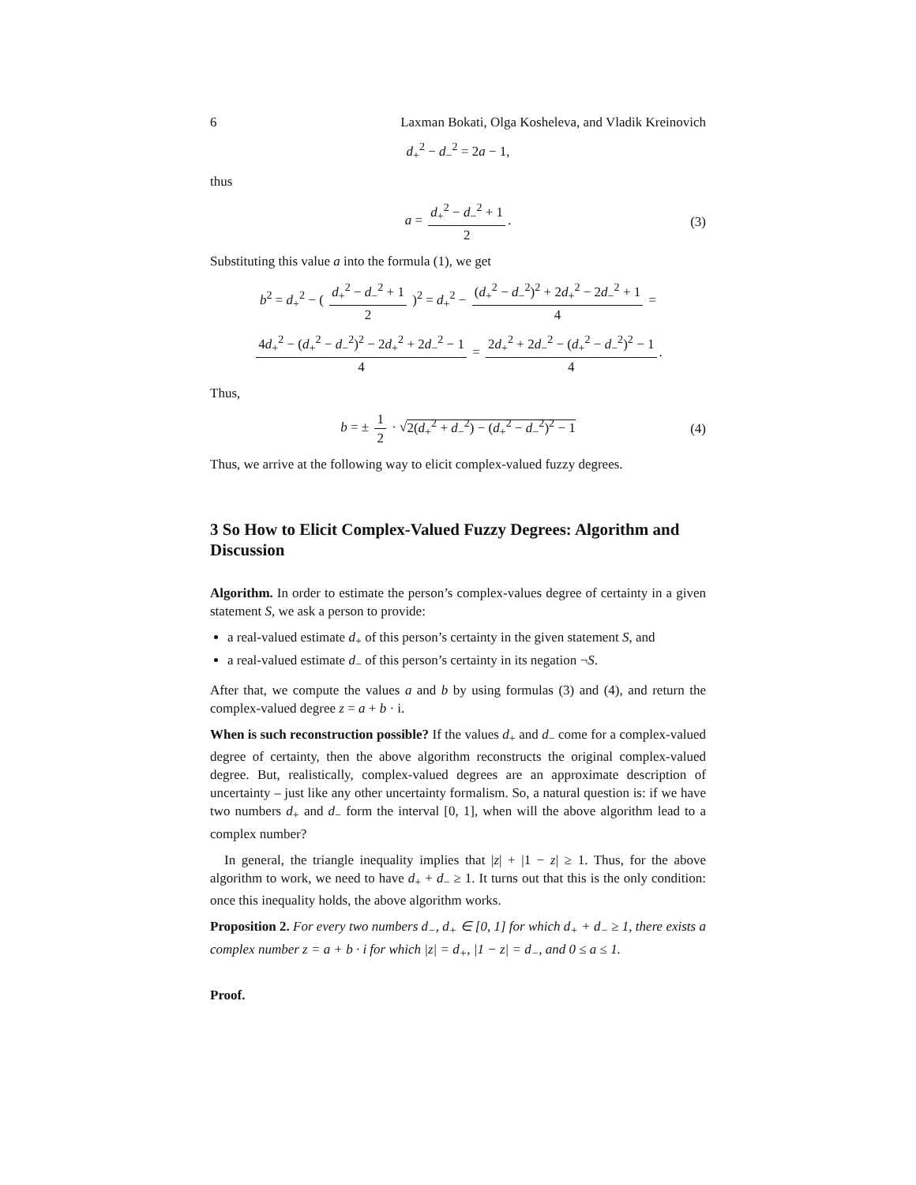6 Laxman Bokati, Olga Kosheleva, and Vladik Kreinovich
d<sub>+</sub><sup>2</sup> − d<sub>−</sub><sup>2</sup> = 2a − 1,
thus
a = d<sub>+</sub><sup>2</sup> − d<sub>−</sub><sup>2</sup> + 1 2. (3)
Substituting this value a into the formula (1), we get
b<sup>2</sup> = d<sub>+</sub><sup>2</sup> − ( d<sub>+</sub><sup>2</sup> − d<sub>−</sub><sup>2</sup> + 1 2 )<sup>2</sup> = d<sub>+</sub><sup>2</sup> − (d<sub>+</sub><sup>2</sup> − d<sub>−</sub><sup>2</sup>)<sup>2</sup> + 2d<sub>+</sub><sup>2</sup> − 2d<sub>−</sub><sup>2</sup> + 1 4 =
4d<sub>+</sub><sup>2</sup> − (d<sub>+</sub><sup>2</sup> − d<sub>−</sub><sup>2</sup>)<sup>2</sup> − 2d<sub>+</sub><sup>2</sup> + 2d<sub>−</sub><sup>2</sup> − 1 4 = 2d<sub>+</sub><sup>2</sup> + 2d<sub>−</sub><sup>2</sup> − (d<sub>+</sub><sup>2</sup> − d<sub>−</sub><sup>2</sup>)<sup>2</sup> − 1 4.
Thus,
b = ± 1 2 · √2(d<sub>+</sub><sup>2</sup> + d<sub>−</sub><sup>2</sup>) − (d<sub>+</sub><sup>2</sup> − d<sub>−</sub><sup>2</sup>)<sup>2</sup> − 1 (4)
Thus, we arrive at the following way to elicit complex-valued fuzzy degrees.
3 So How to Elicit Complex-Valued Fuzzy Degrees: Algorithm and Discussion
Algorithm. In order to estimate the person’s complex-values degree of certainty in a given statement S, we ask a person to provide:
a real-valued estimate d<sub>+</sub> of this person’s certainty in the given statement S, and
a real-valued estimate d<sub>−</sub> of this person’s certainty in its negation ¬S.
After that, we compute the values a and b by using formulas (3) and (4), and return the complex-valued degree z = a + b · i.
When is such reconstruction possible? If the values d<sub>+</sub> and d<sub>−</sub> come for a complex-valued degree of certainty, then the above algorithm reconstructs the original complex-valued degree. But, realistically, complex-valued degrees are an approximate description of uncertainty – just like any other uncertainty formalism. So, a natural question is: if we have two numbers d<sub>+</sub> and d<sub>−</sub> form the interval [0, 1], when will the above algorithm lead to a complex number?
In general, the triangle inequality implies that |z| + |1 − z| ≥ 1. Thus, for the above algorithm to work, we need to have d<sub>+</sub> + d<sub>−</sub> ≥ 1. It turns out that this is the only condition: once this inequality holds, the above algorithm works.
Proposition 2. For every two numbers d<sub>−</sub>, d<sub>+</sub> ∈ [0, 1] for which d<sub>+</sub> + d<sub>−</sub> ≥ 1, there exists a complex number z = a + b · i for which |z| = d<sub>+</sub>, |1 − z| = d<sub>−</sub>, and 0 ≤ a ≤ 1.
Proof.